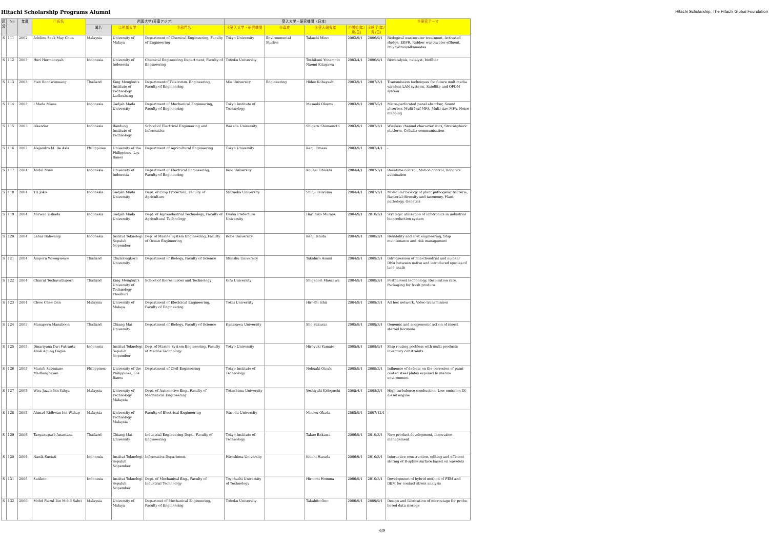Hitachi Scholarship Programs Alumni Hitachi Scholarship, The Hitachi Global Foundation
| 区分 | No | 年度 | ①氏名 | 所属大学(東南アジア) | | | 受入大学・研究機関（日本） | | | | | ⑨研究テーマ |
| --- | --- | --- | --- | --- | --- | --- | --- | --- | --- | --- | --- | --- |
| | | | | 国名 | ②所属大学 | ③部門名 | ④受入大学・研究機関 | ⑤専攻 | ⑥受入研究者 | ⑦開始(年/月/日) | ⑧終了(年/月/日) | |
| S | 111 | 2002 | Adeline Seak May Chua | Malaysia | University of Malaya | Department of Chemical Engineering, Faculty of Engineering | Tokyo University | Environmental Studies | Takashi Mino | 2002/9/1 | 2006/9/1 | Biological wastewater treatment, Activated sludge, EBPR, Rubber wastewater effluent, Polyhydroxyalkanoates |
| S | 112 | 2003 | Heri Hermansyah | Indonesia | University of Indonesia | Chemical Engineering Department, Faculty of Engineering | Tohoku University | | Toshikuni Yonemoto Naomi Kitagawa | 2003/4/1 | 2006/9/1 | Biocatalysis, catalyst, biofilter |
| S | 113 | 2003 | Pisit Boonsrimuang | Thailand | King Mongkut's Institute of Technology Ladkrabang | Departmentof Telecomm. Engineering, Faculty of Engineering | Mie University | Engineering | Hideo Kobayashi | 2003/9/1 | 2007/3/1 | Transmission techniques for future multimedia wireless LAN systems, Satellite and OFDM system |
| S | 114 | 2003 | I Made Miasa | Indonesia | Gadjah Mada University | Department of Mechanical Engineering, Faculty of Engineering | Tokyo Institute of Technology | | Masaaki Okuma | 2003/9/1 | 2007/5/1 | Micro-perforated panel absorber, Sound absorber, Multi-leaf MPA, Multi-size MPA, Noise mapping |
| S | 115 | 2003 | Iskandar | Indonesia | Bandung Institute of Technology | School of Electrical Engineering and Informatics | Waseda University | | Shigeru Shimamoto | 2003/9/1 | 2007/3/1 | Wireless channel characteristics, Stratospheric platform, Cellular communication |
| S | 116 | 2003 | Alejandro M. De Asis | Philippines | University of the Philippines, Los Banos | Department of Agricultural Engineering | Tokyo University | | Kenji Omasa | 2003/9/1 | 2007/4/1 | - |
| S | 117 | 2004 | Abdul Muis | Indonesia | University of Indonesia | Department of Electrical Engineering, Faculty of Engineering | Keio University | | Kouhei Ohnishi | 2004/4/1 | 2007/3/1 | Real-time control, Motion control, Robotics automation |
| S | 118 | 2004 | Tri Joko | Indonesia | Gadjah Mada University | Dept. of Crop Protection, Faculty of Agriculture | Shizuoka University | | Shinji Tsuyumu | 2004/4/1 | 2007/3/1 | Molecular biology of plant pathogenic bacteria, Bacterial diversity and taxonomy, Plant pathology, Genetics |
| S | 119 | 2004 | Mirwan Ushada | Indonesia | Gadjah Mada University | Dept. of Agroindustrial Technology, Faculty of Agricultural Technology | Osaka Prefecture University | | Haruhiko Murase | 2004/9/1 | 2010/3/1 | Strategic utilization of infotronics in industrial bioproduction system |
| S | 120 | 2004 | Lahar Baliwangi | Indonesia | Institut Teknologi Sepuluh Nopember | Dep. of Marine System Engineering, Faculty of Ocean Engineering | Kobe University | | Kenji Ishida | 2004/9/1 | 2008/3/1 | Reliability and cost engineering, Ship maintenance and risk management |
| S | 121 | 2004 | Amporn Wiwegweaw | Thailand | Chulalongkorn University | Department of Biology, Faculty of Science | Shinshu University | | Takahiro Asami | 2004/9/1 | 2009/3/1 | Introgression of mitochondrial and nuclear DNA between native and introduced species of land snails |
| S | 122 | 2004 | Chairat Techavuthiporn | Thailand | King Mongkut's University of Technology Thonburi | School of Bioresources and Technology | Gifu University | | Shigenori Maezawa | 2004/9/1 | 2008/3/1 | Postharvest technology, Respiration rate, Packaging for fresh produce |
| S | 123 | 2004 | Chow Chee Onn | Malaysia | University of Malaya | Department of Electcical Engineering, Faculty of Engineering | Tokai University | | Hiroshi Ishii | 2004/9/1 | 2008/3/1 | Ad hoc network, Video transmission |
| S | 124 | 2005 | Manaporn Manaboon | Thailand | Chiang Mai University | Department of Biology, Faculty of Science | Kanazawa University | | Sho Sakurai | 2005/9/1 | 2009/3/1 | Genomic and nongenomic action of insect steroid hormone |
| S | 125 | 2005 | Dinariyana Dwi Putranta Anak Agung Bagus | Indonesia | Institut Teknologi Sepuluh Nopember | Dep. of Marine System Engineering, Faculty of Marine Technology | Tokyo University | | Hiroyuki Yamato | 2005/8/1 | 2008/9/1 | Ship routing problem with multi products inventory constraints |
| S | 126 | 2005 | Marish Sabiniano Madlangbayan | Philippines | University of the Philippines, Los Banos | Department of Civil Engineering | Tokyo Institute of Technology | | Nobuaki Otsuki | 2005/9/1 | 2009/3/1 | Influence of defects on the corrosion of paint-coated steel plates exposed to marine environment |
| S | 127 | 2005 | Wira Jazair bin Yahya | Malaysia | University of Technology Malaysia | Dept. of Automotive Eng., Faculty of Mechanical Engineering | Tokushima University | | Yoshiyuki Kidoguchi | 2005/4/1 | 2008/3/1 | High turbulence combustion, Low emission DI diesel engine |
| S | 128 | 2005 | Ahmad Ridhwan bin Wahap | Malaysia | University of Technology Malaysia | Faculty of Electrical Engineering | Waseda University | | Minoru Okada | 2005/9/1 | 2007/12/1 | - |
| S | 129 | 2006 | Tanyanuparb Anantana | Thailand | Chiang Mai University | Industrial Engineering Dept., Faculty of Engineering | Tokyo Institute of Technology | | Takao Enkawa | 2006/9/1 | 2010/3/1 | New product development, Innovation management |
| S | 130 | 2006 | Nanik Suciati | Indonesia | Institut Teknologi Sepuluh Nopember | Informatics Department | Hiroshima University | | Koichi Harada | 2006/9/1 | 2010/3/1 | Interactive construction, editing and efficient storing of B-spline surface based on wavelets |
| S | 131 | 2006 | Sutikno | Indonesia | Institut Teknologi Sepuluh Nopember | Dept. of Mechanical Eng., Faculty of Industrial Technology | Toyohashi University of Technology | | Hiroomi Homma | 2006/9/1 | 2010/3/1 | Development of hybrid method of FEM and DEM for contact stress analysis |
| S | 132 | 2006 | Mohd Faizul Bin Mohd Sabri | Malaysia | University of Malaya | Departmet of Mechanical Engineering, Faculty of Engineering | Tohoku University | | Takahito Ono | 2006/9/1 | 2009/9/1 | Design and fabrication of microstage for probe-based data storage |
6/9